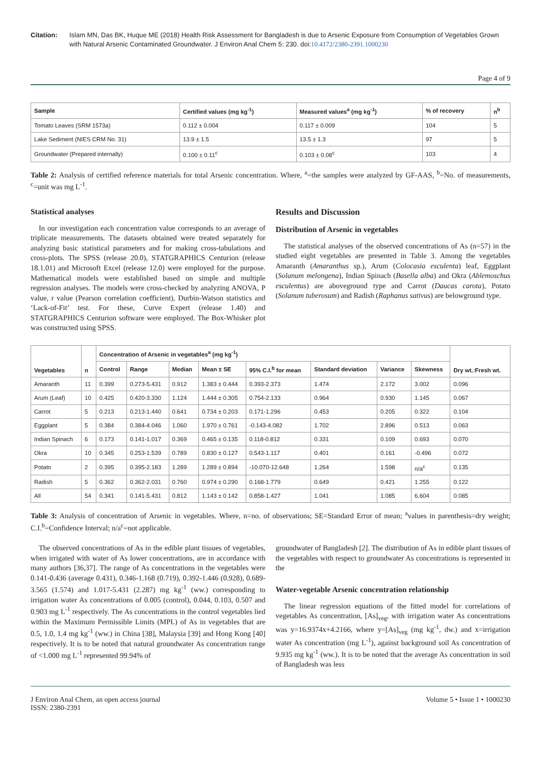Citation: Islam MN, Das BK, Huque ME (2018) Health Risk Assessment for Bangladesh is due to Arsenic Exposure from Consumption of Vegetables Grown with Natural Arsenic Contaminated Groundwater. J Environ Anal Chem 5: 230. doi:10.4172/2380-2391.1000230
Page 4 of 9
| Sample | Certified values (mg kg<sup>-1</sup>) | Measured values<sup>a</sup> (mg kg<sup>-1</sup>) | % of recovery | n<sup>b</sup> |
| --- | --- | --- | --- | --- |
| Tomato Leaves (SRM 1573a) | 0.112 ± 0.004 | 0.117 ± 0.009 | 104 | 5 |
| Lake Sediment (NIES CRM No. 31) | 13.9 ± 1.5 | 13.5 ± 1.3 | 97 | 5 |
| Groundwater (Prepared internally) | 0.100 ± 0.11<sup>c</sup> | 0.103 ± 0.08<sup>c</sup> | 103 | 4 |
Table 2: Analysis of certified reference materials for total Arsenic concentration. Where, <sup>a</sup>=the samples were analyzed by GF-AAS, <sup>b</sup>=No. of measurements, <sup>c</sup>=unit was mg L<sup>-1</sup>.
Statistical analyses
In our investigation each concentration value corresponds to an average of triplicate measurements. The datasets obtained were treated separately for analyzing basic statistical parameters and for making cross-tabulations and cross-plots. The SPSS (release 20.0), STATGRAPHICS Centurion (release 18.1.01) and Microsoft Excel (release 12.0) were employed for the purpose. Mathematical models were established based on simple and multiple regression analyses. The models were cross-checked by analyzing ANOVA, P value, r value (Pearson correlation coefficient), Durbin-Watson statistics and ‘Lack-of-Fit’ test. For these, Curve Expert (release 1.40) and STATGRAPHICS Centurion software were employed. The Box-Whisker plot was constructed using SPSS.
Results and Discussion
Distribution of Arsenic in vegetables
The statistical analyses of the observed concentrations of As (n=57) in the studied eight vegetables are presented in Table 3. Among the vegetables Amaranth (Amaranthus sp.), Arum (Colocasia esculenta) leaf, Eggplant (Solanum melongena), Indian Spinach (Basella alba) and Okra (Ablemoschus esculentus) are aboveground type and Carrot (Daucas carota), Potato (Solanum tuberosum) and Radish (Raphanus sativus) are belowground type.
| Vegetables | n | Concentration of Arsenic in vegetables<sup>a</sup> (mg kg<sup>-1</sup>) | | | | | | | | Dry wt.:Fresh wt. |
| --- | --- | --- | --- | --- | --- | --- | --- | --- | --- | --- |
| | | Control | Range | Median | Mean ± SE | 95% C.I.<sup>b</sup> for mean | Standard deviation | Variance | Skewness | |
| Amaranth | 11 | 0.399 | 0.273-5.431 | 0.912 | 1.383 ± 0.444 | 0.393-2.373 | 1.474 | 2.172 | 3.002 | 0.096 |
| Arum (Leaf) | 10 | 0.425 | 0.420-3.330 | 1.124 | 1.444 ± 0.305 | 0.754-2.133 | 0.964 | 0.930 | 1.145 | 0.067 |
| Carrot | 5 | 0.213 | 0.213-1.440 | 0.641 | 0.734 ± 0.203 | 0.171-1.296 | 0.453 | 0.205 | 0.322 | 0.104 |
| Eggplant | 5 | 0.384 | 0.384-4.046 | 1.060 | 1.970 ± 0.761 | -0.143-4.082 | 1.702 | 2.896 | 0.513 | 0.063 |
| Indian Spinach | 6 | 0.173 | 0.141-1.017 | 0.369 | 0.465 ± 0.135 | 0.118-0.812 | 0.331 | 0.109 | 0.693 | 0.070 |
| Okra | 10 | 0.345 | 0.253-1.539 | 0.789 | 0.830 ± 0.127 | 0.543-1.117 | 0.401 | 0.161 | -0.496 | 0.072 |
| Potato | 2 | 0.395 | 0.395-2.183 | 1.289 | 1.289 ± 0.894 | -10.070-12.648 | 1.264 | 1.598 | n/a<sup>c</sup> | 0.135 |
| Radish | 5 | 0.362 | 0.362-2.031 | 0.760 | 0.974 ± 0.290 | 0.168-1.779 | 0.649 | 0.421 | 1.255 | 0.122 |
| All | 54 | 0.341 | 0.141-5.431 | 0.812 | 1.143 ± 0.142 | 0.858-1.427 | 1.041 | 1.085 | 6.604 | 0.085 |
Table 3: Analysis of concentration of Arsenic in vegetables. Where, n=no. of observations; SE=Standard Error of mean; <sup>a</sup>values in parenthesis=dry weight; C.I.<sup>b</sup>=Confidence Interval; n/a<sup>c</sup>=not applicable.
The observed concentrations of As in the edible plant tissues of vegetables, when irrigated with water of As lower concentrations, are in accordance with many authors [36,37]. The range of As concentrations in the vegetables were 0.141-0.436 (average 0.431), 0.346-1.168 (0.719), 0.392-1.446 (0.928), 0.689-3.565 (1.574) and 1.017-5.431 (2.287) mg kg<sup>-1</sup> (ww.) corresponding to irrigation water As concentrations of 0.005 (control), 0.044, 0.103, 0.507 and 0.903 mg L<sup>-1</sup> respectively. The As concentrations in the control vegetables lied within the Maximum Permissible Limits (MPL) of As in vegetables that are 0.5, 1.0, 1.4 mg kg<sup>-1</sup> (ww.) in China [38], Malaysia [39] and Hong Kong [40] respectively. It is to be noted that natural groundwater As concentration range of <1.000 mg L<sup>-1</sup> represented 99.94% of
groundwater of Bangladesh [2]. The distribution of As in edible plant tissues of the vegetables with respect to groundwater As concentrations is represented in the
Water-vegetable Arsenic concentration relationship
The linear regression equations of the fitted model for correlations of vegetables As concentration, [As]<sub>veg</sub>, with irrigation water As concentrations was y=16.9374x+4.2166, where y=[As]<sub>veg</sub> (mg kg<sup>-1</sup>, dw.) and x=irrigation water As concentration (mg L<sup>-1</sup>), against background soil As concentration of 9.935 mg kg<sup>-1</sup> (ww.). It is to be noted that the average As concentration in soil of Bangladesh was less
J Environ Anal Chem, an open access journal
ISSN: 2380-2391
Volume 5 • Issue 1 • 1000230